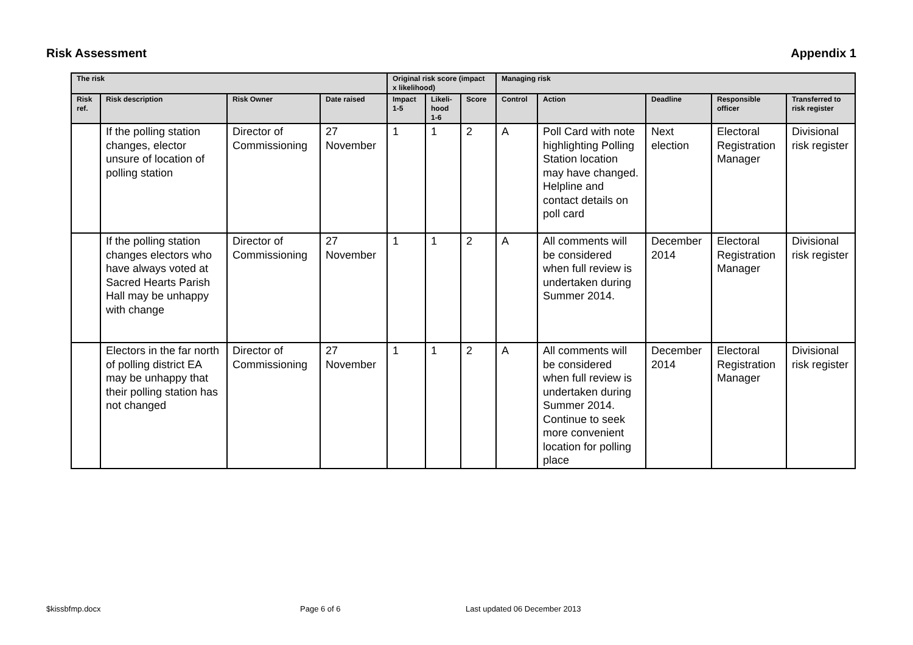Risk Assessment Appendix 1
| The risk | | | | Original risk score (impact x likelihood) | | | Managing risk | | | | |
| --- | --- | --- | --- | --- | --- | --- | --- | --- | --- | --- | --- |
| Risk ref. | Risk description | Risk Owner | Date raised | Impact 1-5 | Likeli-hood 1-6 | Score | Control | Action | Deadline | Responsible officer | Transferred to risk register |
| | If the polling station changes, elector unsure of location of polling station | Director of Commissioning | 27 November | 1 | 1 | 2 | A | Poll Card with note highlighting Polling Station location may have changed. Helpline and contact details on poll card | Next election | Electoral Registration Manager | Divisional risk register |
| | If the polling station changes electors who have always voted at Sacred Hearts Parish Hall may be unhappy with change | Director of Commissioning | 27 November | 1 | 1 | 2 | A | All comments will be considered when full review is undertaken during Summer 2014. | December 2014 | Electoral Registration Manager | Divisional risk register |
| | Electors in the far north of polling district EA may be unhappy that their polling station has not changed | Director of Commissioning | 27 November | 1 | 1 | 2 | A | All comments will be considered when full review is undertaken during Summer 2014. Continue to seek more convenient location for polling place | December 2014 | Electoral Registration Manager | Divisional risk register |
$kissbfmp.docx Page 6 of 6 Last updated 06 December 2013